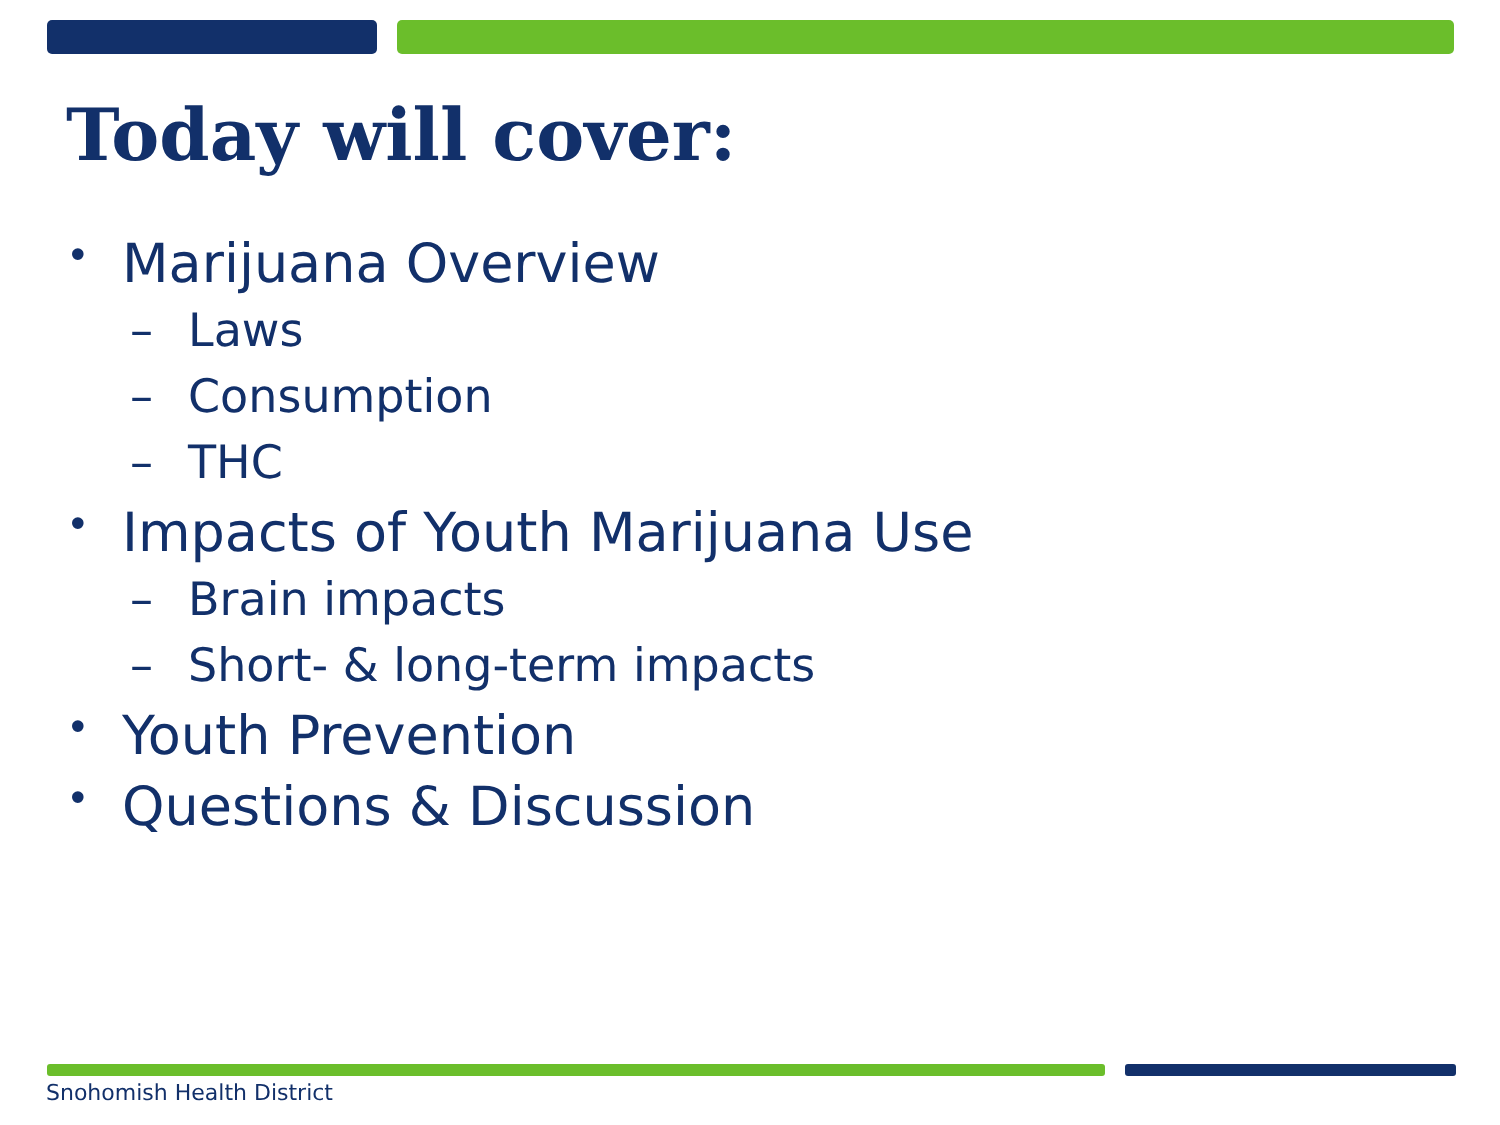Today will cover:
• Marijuana Overview
– Laws
– Consumption
– THC
• Impacts of Youth Marijuana Use
– Brain impacts
– Short- & long-term impacts
• Youth Prevention
• Questions & Discussion
Snohomish Health District